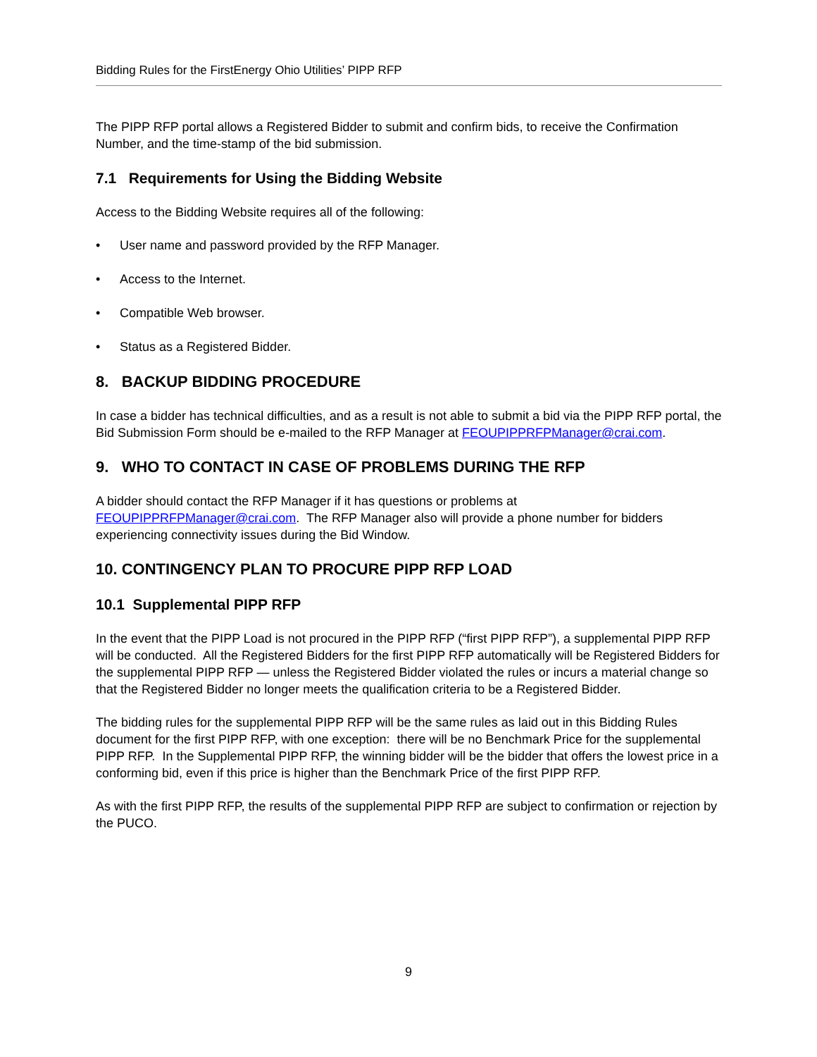Bidding Rules for the FirstEnergy Ohio Utilities’ PIPP RFP
The PIPP RFP portal allows a Registered Bidder to submit and confirm bids, to receive the Confirmation Number, and the time-stamp of the bid submission.
7.1 Requirements for Using the Bidding Website
Access to the Bidding Website requires all of the following:
• User name and password provided by the RFP Manager.
• Access to the Internet.
• Compatible Web browser.
• Status as a Registered Bidder.
8. BACKUP BIDDING PROCEDURE
In case a bidder has technical difficulties, and as a result is not able to submit a bid via the PIPP RFP portal, the Bid Submission Form should be e-mailed to the RFP Manager at FEOUPIPPRFPManager@crai.com.
9. WHO TO CONTACT IN CASE OF PROBLEMS DURING THE RFP
A bidder should contact the RFP Manager if it has questions or problems at FEOUPIPPRFPManager@crai.com. The RFP Manager also will provide a phone number for bidders experiencing connectivity issues during the Bid Window.
10. CONTINGENCY PLAN TO PROCURE PIPP RFP LOAD
10.1 Supplemental PIPP RFP
In the event that the PIPP Load is not procured in the PIPP RFP (“first PIPP RFP”), a supplemental PIPP RFP will be conducted. All the Registered Bidders for the first PIPP RFP automatically will be Registered Bidders for the supplemental PIPP RFP — unless the Registered Bidder violated the rules or incurs a material change so that the Registered Bidder no longer meets the qualification criteria to be a Registered Bidder.
The bidding rules for the supplemental PIPP RFP will be the same rules as laid out in this Bidding Rules document for the first PIPP RFP, with one exception: there will be no Benchmark Price for the supplemental PIPP RFP. In the Supplemental PIPP RFP, the winning bidder will be the bidder that offers the lowest price in a conforming bid, even if this price is higher than the Benchmark Price of the first PIPP RFP.
As with the first PIPP RFP, the results of the supplemental PIPP RFP are subject to confirmation or rejection by the PUCO.
9